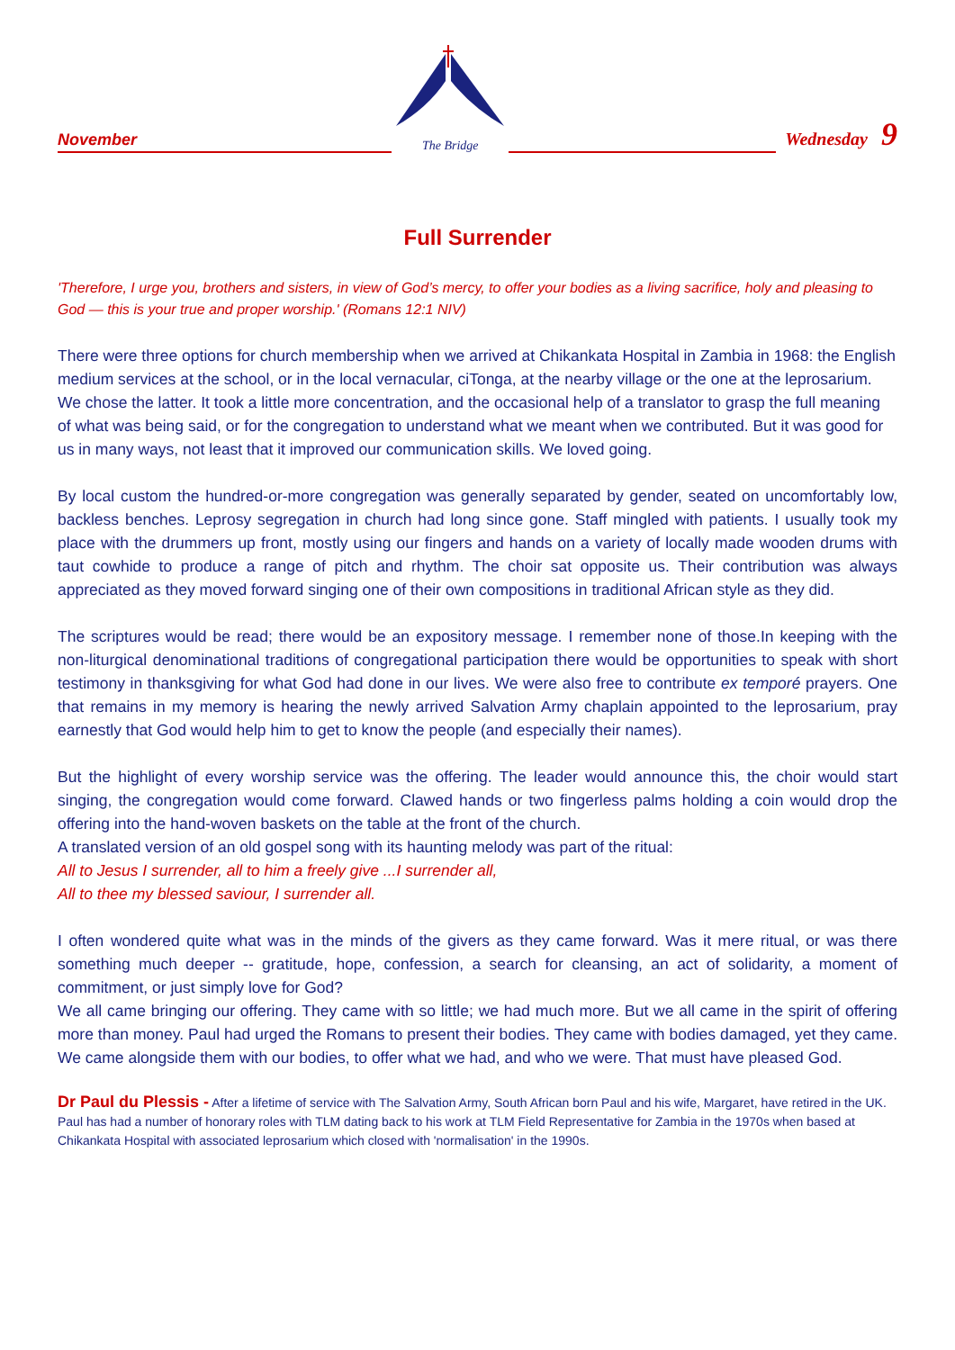November
The Bridge
Wednesday 9
Full Surrender
'Therefore, I urge you, brothers and sisters, in view of God’s mercy, to offer your bodies as a living sacrifice, holy and pleasing to God — this is your true and proper worship.' (Romans 12:1 NIV)
There were three options for church membership when we arrived at Chikankata Hospital in Zambia in 1968: the English medium services at the school, or in the local vernacular, ciTonga, at the nearby village or the one at the leprosarium. We chose the latter. It took a little more concentration, and the occasional help of a translator to grasp the full meaning of what was being said, or for the congregation to understand what we meant when we contributed. But it was good for us in many ways, not least that it improved our communication skills. We loved going.
By local custom the hundred-or-more congregation was generally separated by gender, seated on uncomfortably low, backless benches. Leprosy segregation in church had long since gone. Staff mingled with patients. I usually took my place with the drummers up front, mostly using our fingers and hands on a variety of locally made wooden drums with taut cowhide to produce a range of pitch and rhythm. The choir sat opposite us. Their contribution was always appreciated as they moved forward singing one of their own compositions in traditional African style as they did.
The scriptures would be read; there would be an expository message. I remember none of those.In keeping with the non-liturgical denominational traditions of congregational participation there would be opportunities to speak with short testimony in thanksgiving for what God had done in our lives. We were also free to contribute ex temporé prayers. One that remains in my memory is hearing the newly arrived Salvation Army chaplain appointed to the leprosarium, pray earnestly that God would help him to get to know the people (and especially their names).
But the highlight of every worship service was the offering. The leader would announce this, the choir would start singing, the congregation would come forward. Clawed hands or two fingerless palms holding a coin would drop the offering into the hand-woven baskets on the table at the front of the church.
A translated version of an old gospel song with its haunting melody was part of the ritual:
All to Jesus I surrender, all to him a freely give ...I surrender all,
All to thee my blessed saviour, I surrender all.
I often wondered quite what was in the minds of the givers as they came forward. Was it mere ritual, or was there something much deeper -- gratitude, hope, confession, a search for cleansing, an act of solidarity, a moment of commitment, or just simply love for God?
We all came bringing our offering. They came with so little; we had much more. But we all came in the spirit of offering more than money. Paul had urged the Romans to present their bodies. They came with bodies damaged, yet they came. We came alongside them with our bodies, to offer what we had, and who we were. That must have pleased God.
Dr Paul du Plessis - After a lifetime of service with The Salvation Army, South African born Paul and his wife, Margaret, have retired in the UK. Paul has had a number of honorary roles with TLM dating back to his work at TLM Field Representative for Zambia in the 1970s when based at Chikankata Hospital with associated leprosarium which closed with 'normalisation' in the 1990s.